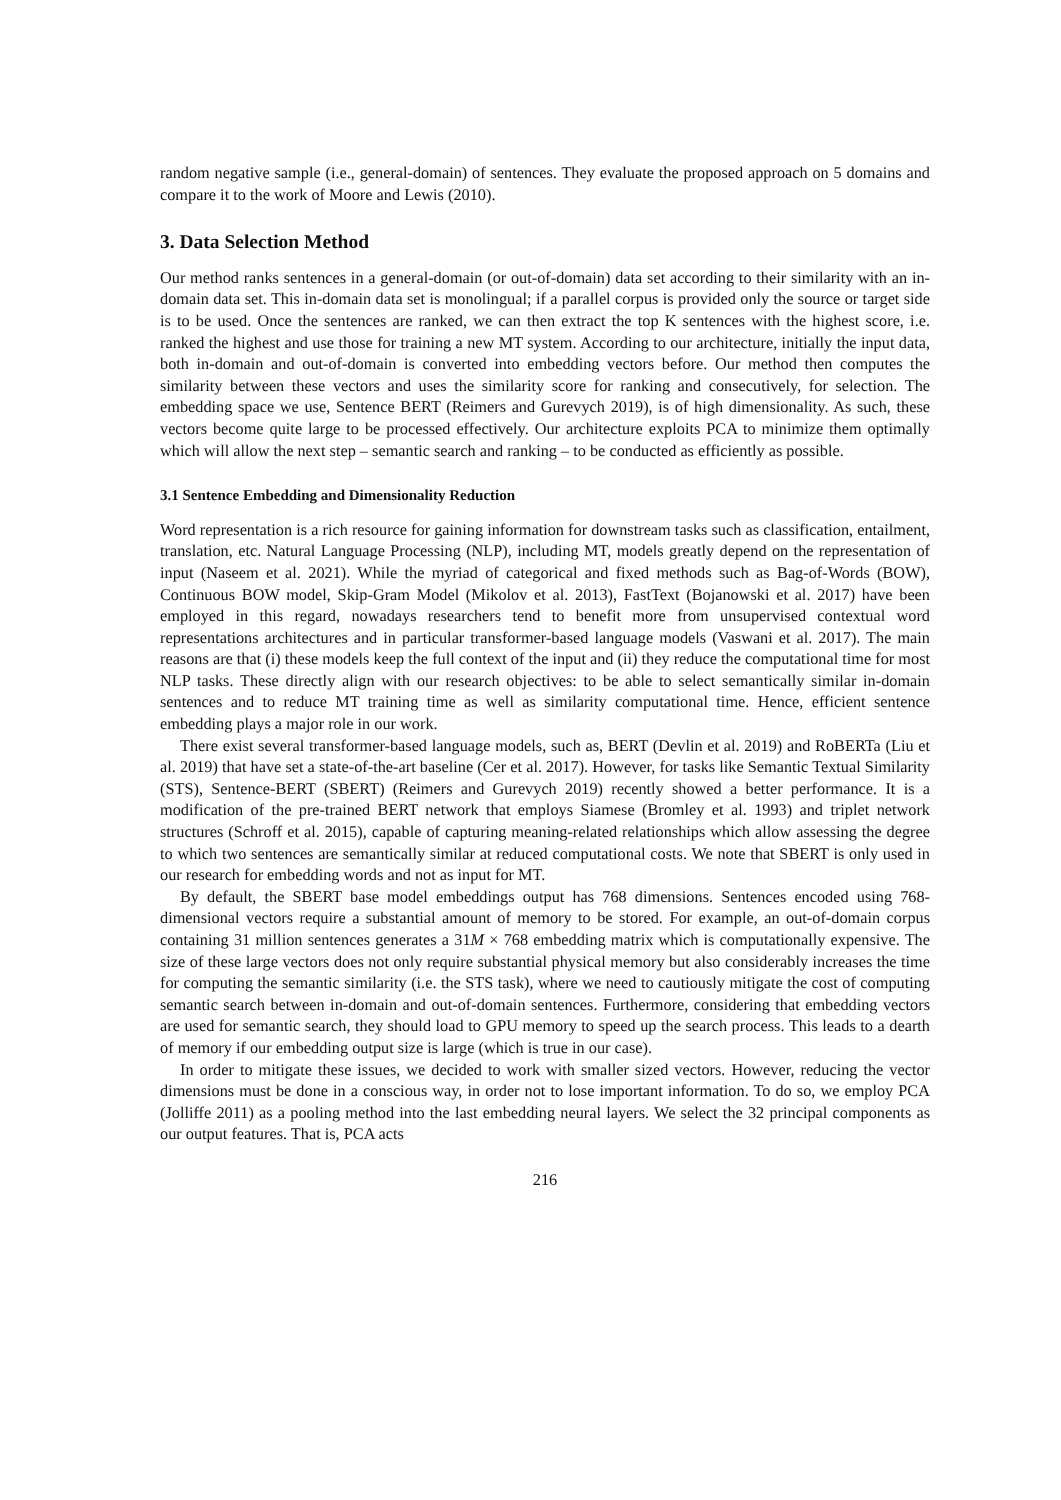random negative sample (i.e., general-domain) of sentences. They evaluate the proposed approach on 5 domains and compare it to the work of Moore and Lewis (2010).
3. Data Selection Method
Our method ranks sentences in a general-domain (or out-of-domain) data set according to their similarity with an in-domain data set. This in-domain data set is monolingual; if a parallel corpus is provided only the source or target side is to be used. Once the sentences are ranked, we can then extract the top K sentences with the highest score, i.e. ranked the highest and use those for training a new MT system. According to our architecture, initially the input data, both in-domain and out-of-domain is converted into embedding vectors before. Our method then computes the similarity between these vectors and uses the similarity score for ranking and consecutively, for selection. The embedding space we use, Sentence BERT (Reimers and Gurevych 2019), is of high dimensionality. As such, these vectors become quite large to be processed effectively. Our architecture exploits PCA to minimize them optimally which will allow the next step – semantic search and ranking – to be conducted as efficiently as possible.
3.1 Sentence Embedding and Dimensionality Reduction
Word representation is a rich resource for gaining information for downstream tasks such as classification, entailment, translation, etc. Natural Language Processing (NLP), including MT, models greatly depend on the representation of input (Naseem et al. 2021). While the myriad of categorical and fixed methods such as Bag-of-Words (BOW), Continuous BOW model, Skip-Gram Model (Mikolov et al. 2013), FastText (Bojanowski et al. 2017) have been employed in this regard, nowadays researchers tend to benefit more from unsupervised contextual word representations architectures and in particular transformer-based language models (Vaswani et al. 2017). The main reasons are that (i) these models keep the full context of the input and (ii) they reduce the computational time for most NLP tasks. These directly align with our research objectives: to be able to select semantically similar in-domain sentences and to reduce MT training time as well as similarity computational time. Hence, efficient sentence embedding plays a major role in our work.
There exist several transformer-based language models, such as, BERT (Devlin et al. 2019) and RoBERTa (Liu et al. 2019) that have set a state-of-the-art baseline (Cer et al. 2017). However, for tasks like Semantic Textual Similarity (STS), Sentence-BERT (SBERT) (Reimers and Gurevych 2019) recently showed a better performance. It is a modification of the pre-trained BERT network that employs Siamese (Bromley et al. 1993) and triplet network structures (Schroff et al. 2015), capable of capturing meaning-related relationships which allow assessing the degree to which two sentences are semantically similar at reduced computational costs. We note that SBERT is only used in our research for embedding words and not as input for MT.
By default, the SBERT base model embeddings output has 768 dimensions. Sentences encoded using 768-dimensional vectors require a substantial amount of memory to be stored. For example, an out-of-domain corpus containing 31 million sentences generates a 31M × 768 embedding matrix which is computationally expensive. The size of these large vectors does not only require substantial physical memory but also considerably increases the time for computing the semantic similarity (i.e. the STS task), where we need to cautiously mitigate the cost of computing semantic search between in-domain and out-of-domain sentences. Furthermore, considering that embedding vectors are used for semantic search, they should load to GPU memory to speed up the search process. This leads to a dearth of memory if our embedding output size is large (which is true in our case).
In order to mitigate these issues, we decided to work with smaller sized vectors. However, reducing the vector dimensions must be done in a conscious way, in order not to lose important information. To do so, we employ PCA (Jolliffe 2011) as a pooling method into the last embedding neural layers. We select the 32 principal components as our output features. That is, PCA acts
216